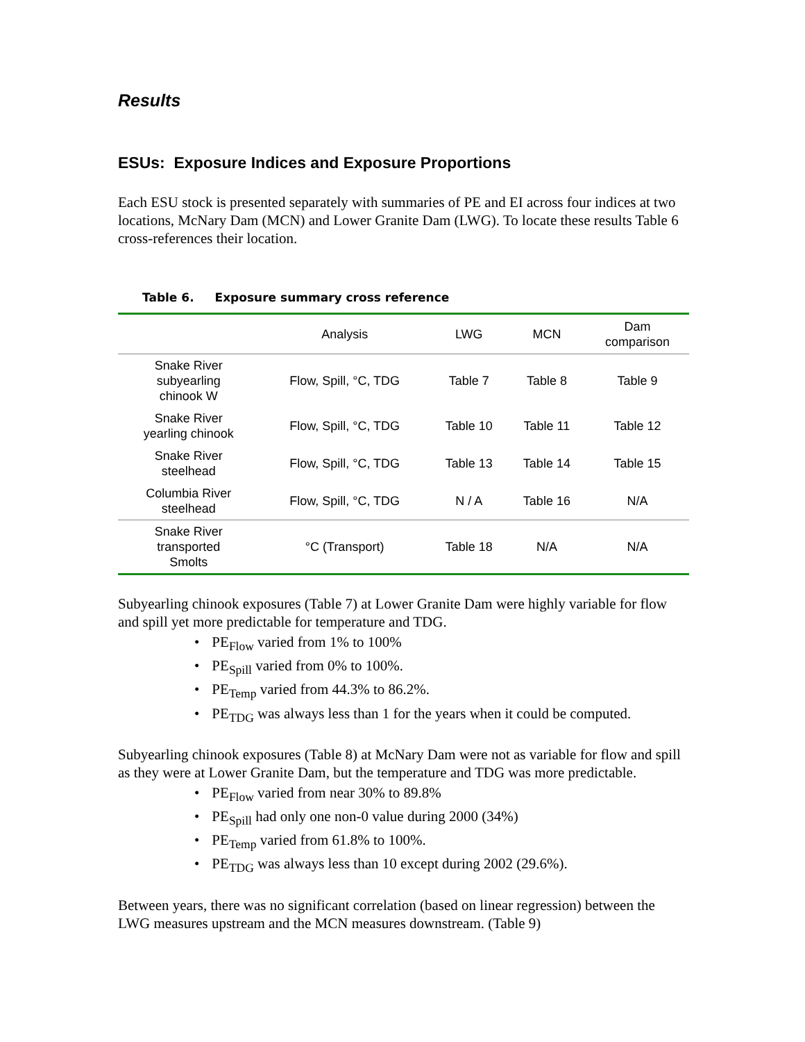Results
ESUs: Exposure Indices and Exposure Proportions
Each ESU stock is presented separately with summaries of PE and EI across four indices at two locations, McNary Dam (MCN) and Lower Granite Dam (LWG). To locate these results Table 6 cross-references their location.
Table 6. Exposure summary cross reference
| | Analysis | LWG | MCN | Dam comparison |
| --- | --- | --- | --- | --- |
| Snake River subyearling chinook W | Flow, Spill, °C, TDG | Table 7 | Table 8 | Table 9 |
| Snake River yearling chinook | Flow, Spill, °C, TDG | Table 10 | Table 11 | Table 12 |
| Snake River steelhead | Flow, Spill, °C, TDG | Table 13 | Table 14 | Table 15 |
| Columbia River steelhead | Flow, Spill, °C, TDG | N / A | Table 16 | N/A |
| Snake River transported Smolts | °C (Transport) | Table 18 | N/A | N/A |
Subyearling chinook exposures (Table 7) at Lower Granite Dam were highly variable for flow and spill yet more predictable for temperature and TDG.
PE<sub>Flow</sub> varied from 1% to 100%
PE<sub>Spill</sub> varied from 0% to 100%.
PE<sub>Temp</sub> varied from 44.3% to 86.2%.
PE<sub>TDG</sub> was always less than 1 for the years when it could be computed.
Subyearling chinook exposures (Table 8) at McNary Dam were not as variable for flow and spill as they were at Lower Granite Dam, but the temperature and TDG was more predictable.
PE<sub>Flow</sub> varied from near 30% to 89.8%
PE<sub>Spill</sub> had only one non-0 value during 2000 (34%)
PE<sub>Temp</sub> varied from 61.8% to 100%.
PE<sub>TDG</sub> was always less than 10 except during 2002 (29.6%).
Between years, there was no significant correlation (based on linear regression) between the LWG measures upstream and the MCN measures downstream. (Table 9)